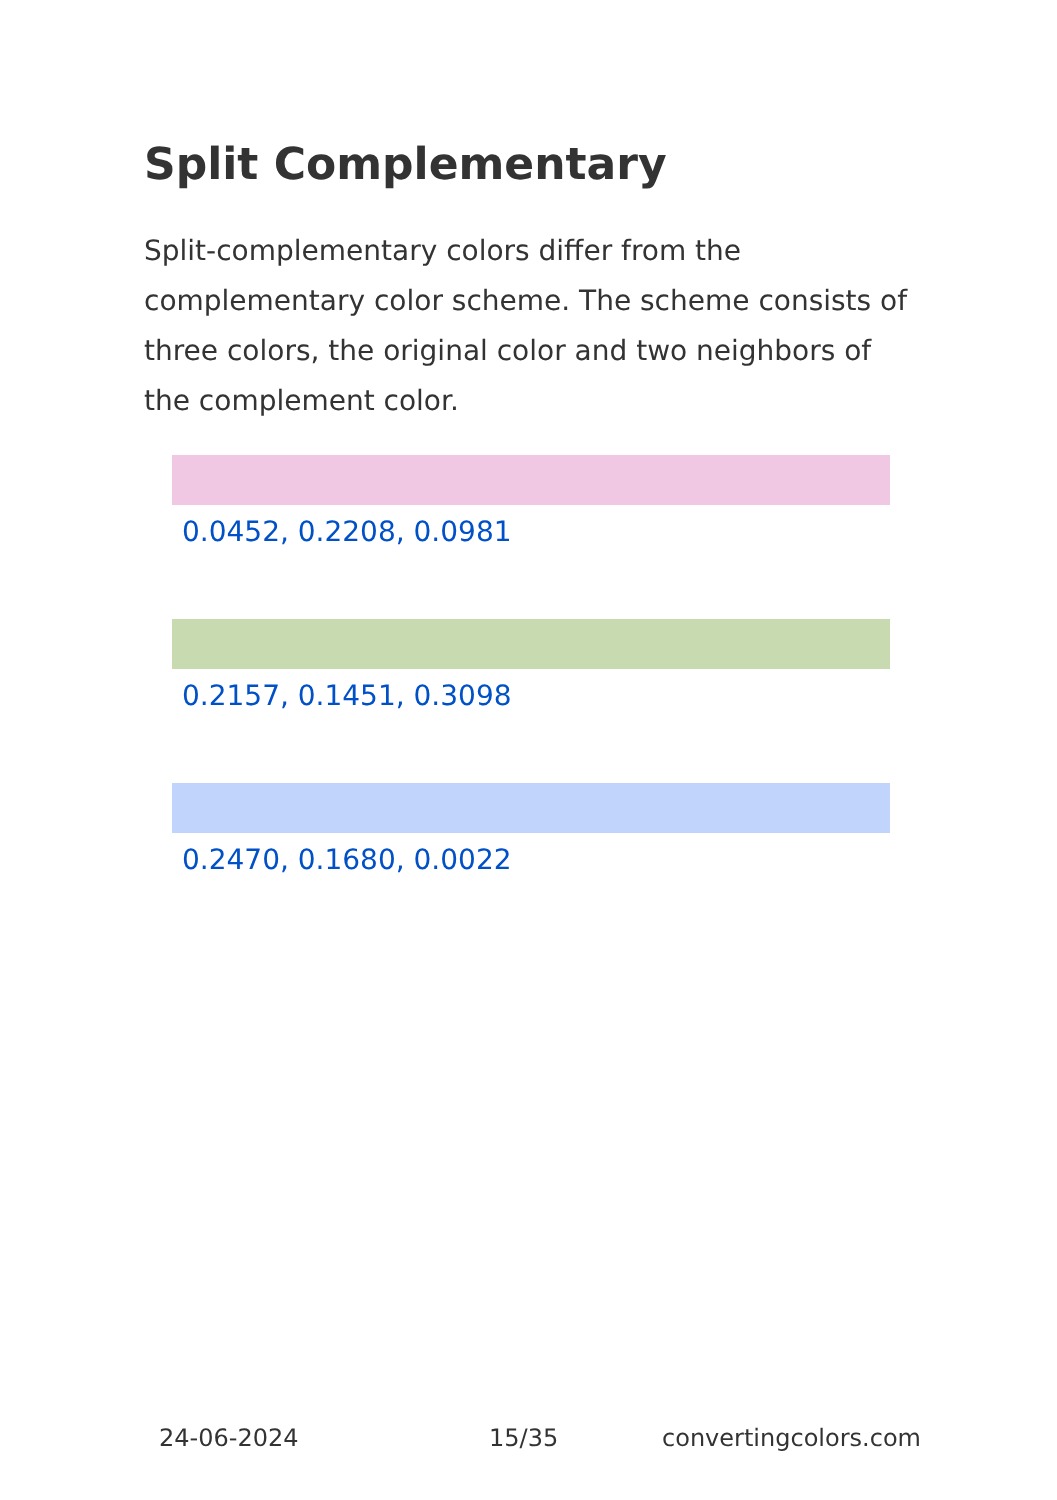Split Complementary
Split-complementary colors differ from the complementary color scheme. The scheme consists of three colors, the original color and two neighbors of the complement color.
0.0452, 0.2208, 0.0981
0.2157, 0.1451, 0.3098
0.2470, 0.1680, 0.0022
24-06-2024 15/35 convertingcolors.com